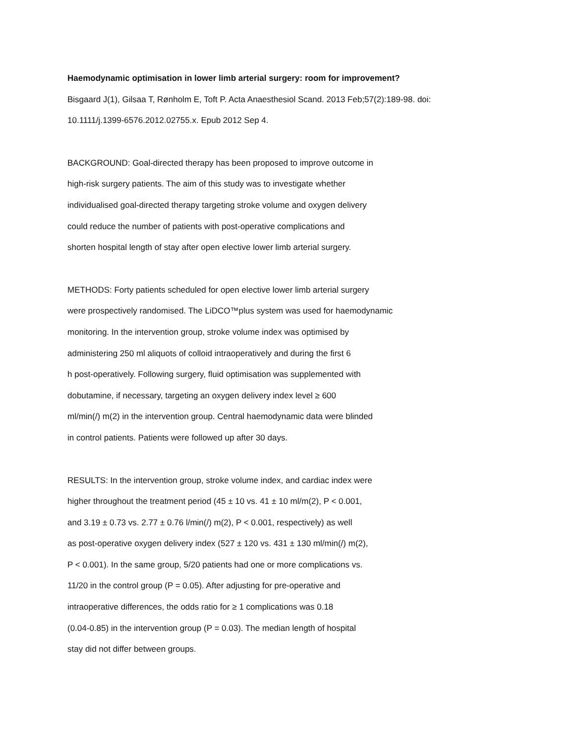Haemodynamic optimisation in lower limb arterial surgery: room for improvement?
Bisgaard J(1), Gilsaa T, Rønholm E, Toft P. Acta Anaesthesiol Scand. 2013 Feb;57(2):189-98. doi:
10.1111/j.1399-6576.2012.02755.x. Epub 2012 Sep 4.
BACKGROUND: Goal-directed therapy has been proposed to improve outcome in
high-risk surgery patients. The aim of this study was to investigate whether
individualised goal-directed therapy targeting stroke volume and oxygen delivery
could reduce the number of patients with post-operative complications and
shorten hospital length of stay after open elective lower limb arterial surgery.
METHODS: Forty patients scheduled for open elective lower limb arterial surgery
were prospectively randomised. The LiDCO™plus system was used for haemodynamic
monitoring. In the intervention group, stroke volume index was optimised by
administering 250 ml aliquots of colloid intraoperatively and during the first 6
h post-operatively. Following surgery, fluid optimisation was supplemented with
dobutamine, if necessary, targeting an oxygen delivery index level ≥ 600
ml/min(/) m(2) in the intervention group. Central haemodynamic data were blinded
in control patients. Patients were followed up after 30 days.
RESULTS: In the intervention group, stroke volume index, and cardiac index were
higher throughout the treatment period (45 ± 10 vs. 41 ± 10 ml/m(2), P < 0.001,
and 3.19 ± 0.73 vs. 2.77 ± 0.76 l/min(/) m(2), P < 0.001, respectively) as well
as post-operative oxygen delivery index (527 ± 120 vs. 431 ± 130 ml/min(/) m(2),
P < 0.001). In the same group, 5/20 patients had one or more complications vs.
11/20 in the control group (P = 0.05). After adjusting for pre-operative and
intraoperative differences, the odds ratio for ≥ 1 complications was 0.18
(0.04-0.85) in the intervention group (P = 0.03). The median length of hospital
stay did not differ between groups.